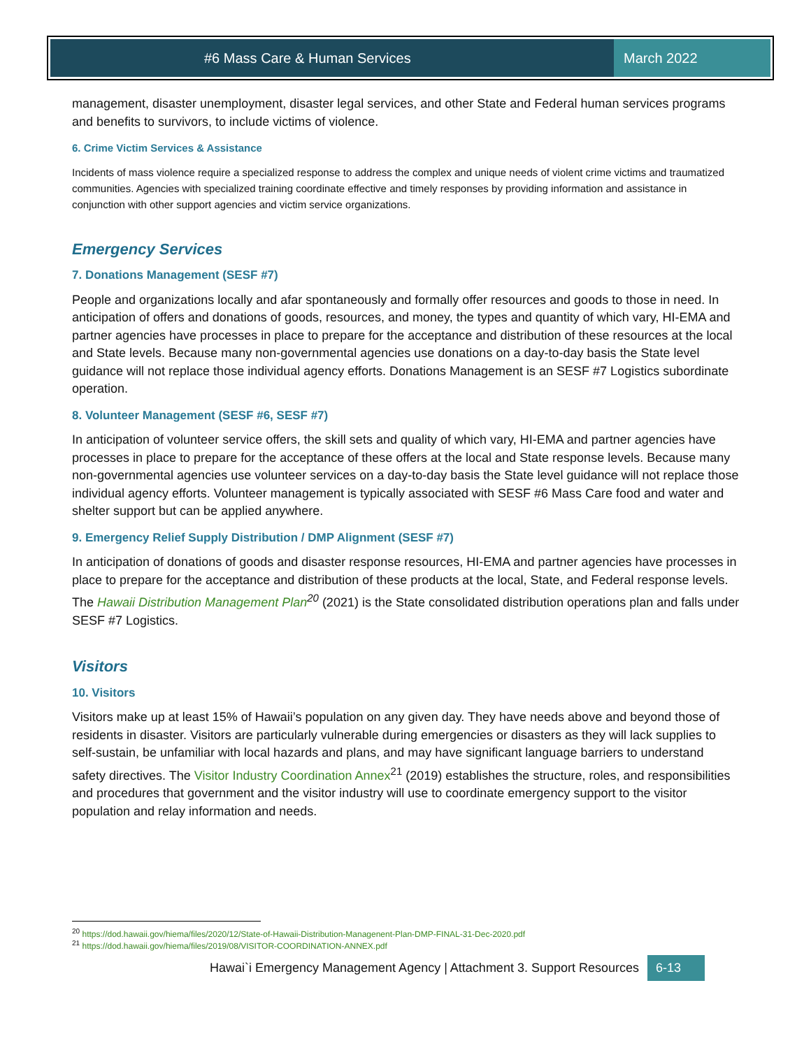#6 Mass Care & Human Services March 2022
management, disaster unemployment, disaster legal services, and other State and Federal human services programs and benefits to survivors, to include victims of violence.
6. Crime Victim Services & Assistance
Incidents of mass violence require a specialized response to address the complex and unique needs of violent crime victims and traumatized communities. Agencies with specialized training coordinate effective and timely responses by providing information and assistance in conjunction with other support agencies and victim service organizations.
Emergency Services
7. Donations Management (SESF #7)
People and organizations locally and afar spontaneously and formally offer resources and goods to those in need. In anticipation of offers and donations of goods, resources, and money, the types and quantity of which vary, HI-EMA and partner agencies have processes in place to prepare for the acceptance and distribution of these resources at the local and State levels. Because many non-governmental agencies use donations on a day-to-day basis the State level guidance will not replace those individual agency efforts. Donations Management is an SESF #7 Logistics subordinate operation.
8. Volunteer Management (SESF #6, SESF #7)
In anticipation of volunteer service offers, the skill sets and quality of which vary, HI-EMA and partner agencies have processes in place to prepare for the acceptance of these offers at the local and State response levels. Because many non-governmental agencies use volunteer services on a day-to-day basis the State level guidance will not replace those individual agency efforts. Volunteer management is typically associated with SESF #6 Mass Care food and water and shelter support but can be applied anywhere.
9. Emergency Relief Supply Distribution / DMP Alignment (SESF #7)
In anticipation of donations of goods and disaster response resources, HI-EMA and partner agencies have processes in place to prepare for the acceptance and distribution of these products at the local, State, and Federal response levels. The Hawaii Distribution Management Plan<sup>20</sup> (2021) is the State consolidated distribution operations plan and falls under SESF #7 Logistics.
Visitors
10. Visitors
Visitors make up at least 15% of Hawaii’s population on any given day. They have needs above and beyond those of residents in disaster. Visitors are particularly vulnerable during emergencies or disasters as they will lack supplies to self-sustain, be unfamiliar with local hazards and plans, and may have significant language barriers to understand safety directives. The Visitor Industry Coordination Annex<sup>21</sup> (2019) establishes the structure, roles, and responsibilities and procedures that government and the visitor industry will use to coordinate emergency support to the visitor population and relay information and needs.
<sup>20</sup> https://dod.hawaii.gov/hiema/files/2020/12/State-of-Hawaii-Distribution-Managenent-Plan-DMP-FINAL-31-Dec-2020.pdf
<sup>21</sup> https://dod.hawaii.gov/hiema/files/2019/08/VISITOR-COORDINATION-ANNEX.pdf
Hawai`i Emergency Management Agency | Attachment 3. Support Resources 6-13